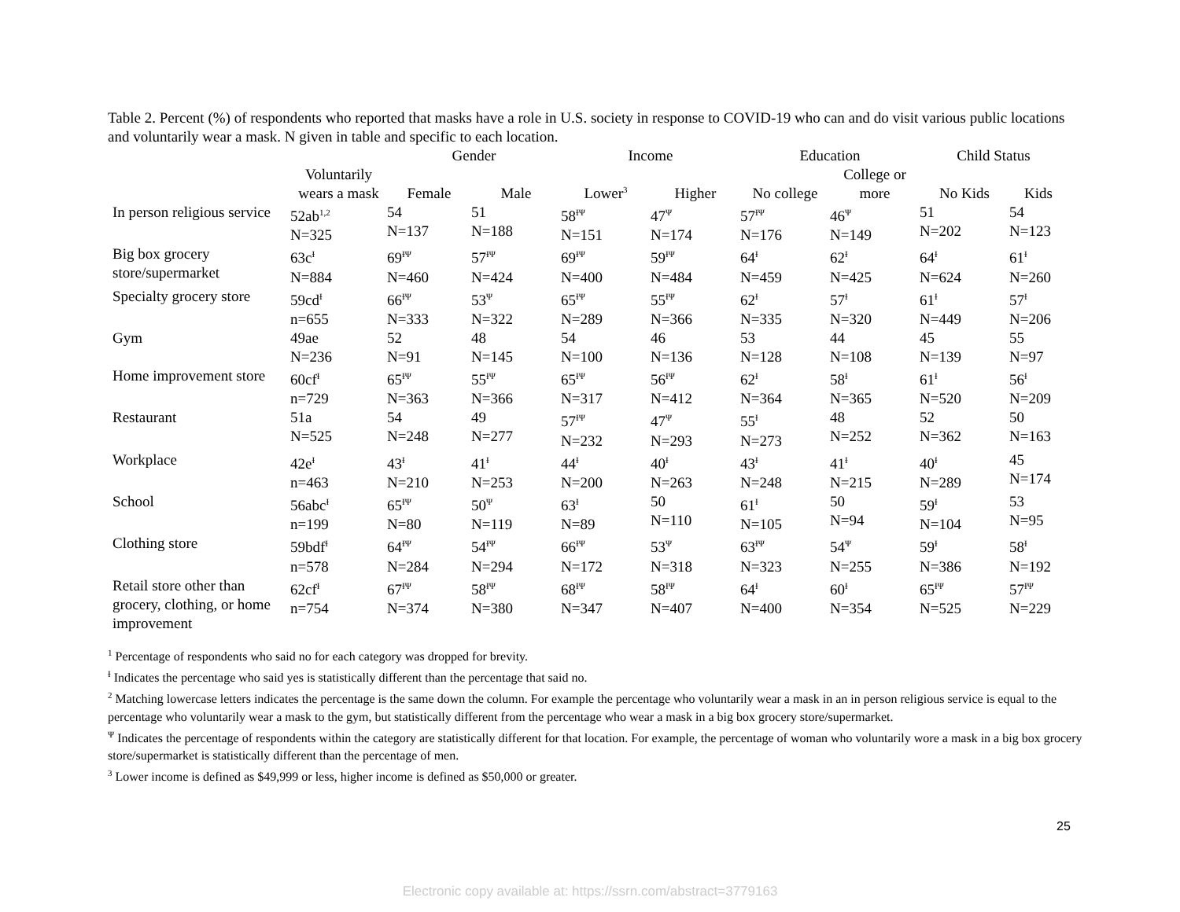Table 2. Percent (%) of respondents who reported that masks have a role in U.S. society in response to COVID-19 who can and do visit various public locations and voluntarily wear a mask. N given in table and specific to each location.
| | Voluntarily wears a mask | Gender | | Income | | Education | | Child Status | |
| --- | --- | --- | --- | --- | --- | --- | --- | --- | --- |
| | | Female | Male | Lower<sup>3</sup> | Higher | No college | College or more | No Kids | Kids |
| In person religious service | 52ab<sup>1,2</sup> N=325 | 54 N=137 | 51 N=188 | 58<sup>ƗΨ</sup> N=151 | 47<sup>Ψ</sup> N=174 | 57<sup>ƗΨ</sup> N=176 | 46<sup>Ψ</sup> N=149 | 51 N=202 | 54 N=123 |
| Big box grocery store/supermarket | 63c<sup>Ɨ</sup> N=884 | 69<sup>ƗΨ</sup> N=460 | 57<sup>ƗΨ</sup> N=424 | 69<sup>ƗΨ</sup> N=400 | 59<sup>ƗΨ</sup> N=484 | 64<sup>Ɨ</sup> N=459 | 62<sup>Ɨ</sup> N=425 | 64<sup>Ɨ</sup> N=624 | 61<sup>Ɨ</sup> N=260 |
| Specialty grocery store | 59cd<sup>Ɨ</sup> n=655 | 66<sup>ƗΨ</sup> N=333 | 53<sup>Ψ</sup> N=322 | 65<sup>ƗΨ</sup> N=289 | 55<sup>ƗΨ</sup> N=366 | 62<sup>Ɨ</sup> N=335 | 57<sup>Ɨ</sup> N=320 | 61<sup>Ɨ</sup> N=449 | 57<sup>Ɨ</sup> N=206 |
| Gym | 49ae N=236 | 52 N=91 | 48 N=145 | 54 N=100 | 46 N=136 | 53 N=128 | 44 N=108 | 45 N=139 | 55 N=97 |
| Home improvement store | 60cf<sup>Ɨ</sup> n=729 | 65<sup>ƗΨ</sup> N=363 | 55<sup>ƗΨ</sup> N=366 | 65<sup>ƗΨ</sup> N=317 | 56<sup>ƗΨ</sup> N=412 | 62<sup>Ɨ</sup> N=364 | 58<sup>Ɨ</sup> N=365 | 61<sup>Ɨ</sup> N=520 | 56<sup>Ɨ</sup> N=209 |
| Restaurant | 51a N=525 | 54 N=248 | 49 N=277 | 57<sup>ƗΨ</sup> N=232 | 47<sup>Ψ</sup> N=293 | 55<sup>Ɨ</sup> N=273 | 48 N=252 | 52 N=362 | 50 N=163 |
| Workplace | 42e<sup>Ɨ</sup> n=463 | 43<sup>Ɨ</sup> N=210 | 41<sup>Ɨ</sup> N=253 | 44<sup>Ɨ</sup> N=200 | 40<sup>Ɨ</sup> N=263 | 43<sup>Ɨ</sup> N=248 | 41<sup>Ɨ</sup> N=215 | 40<sup>Ɨ</sup> N=289 | 45 N=174 |
| School | 56abc<sup>Ɨ</sup> n=199 | 65<sup>ƗΨ</sup> N=80 | 50<sup>Ψ</sup> N=119 | 63<sup>Ɨ</sup> N=89 | 50 N=110 | 61<sup>Ɨ</sup> N=105 | 50 N=94 | 59<sup>Ɨ</sup> N=104 | 53 N=95 |
| Clothing store | 59bdf<sup>Ɨ</sup> n=578 | 64<sup>ƗΨ</sup> N=284 | 54<sup>ƗΨ</sup> N=294 | 66<sup>ƗΨ</sup> N=172 | 53<sup>Ψ</sup> N=318 | 63<sup>ƗΨ</sup> N=323 | 54<sup>Ψ</sup> N=255 | 59<sup>Ɨ</sup> N=386 | 58<sup>Ɨ</sup> N=192 |
| Retail store other than grocery, clothing, or home improvement | 62cf<sup>Ɨ</sup> n=754 | 67<sup>ƗΨ</sup> N=374 | 58<sup>ƗΨ</sup> N=380 | 68<sup>ƗΨ</sup> N=347 | 58<sup>ƗΨ</sup> N=407 | 64<sup>Ɨ</sup> N=400 | 60<sup>Ɨ</sup> N=354 | 65<sup>ƗΨ</sup> N=525 | 57<sup>ƗΨ</sup> N=229 |
<sup>1</sup> Percentage of respondents who said no for each category was dropped for brevity.
<sup>Ɨ</sup> Indicates the percentage who said yes is statistically different than the percentage that said no.
<sup>2</sup> Matching lowercase letters indicates the percentage is the same down the column. For example the percentage who voluntarily wear a mask in an in person religious service is equal to the percentage who voluntarily wear a mask to the gym, but statistically different from the percentage who wear a mask in a big box grocery store/supermarket.
<sup>Ψ</sup> Indicates the percentage of respondents within the category are statistically different for that location. For example, the percentage of woman who voluntarily wore a mask in a big box grocery store/supermarket is statistically different than the percentage of men.
<sup>3</sup> Lower income is defined as $49,999 or less, higher income is defined as $50,000 or greater.
25
Electronic copy available at: https://ssrn.com/abstract=3779163